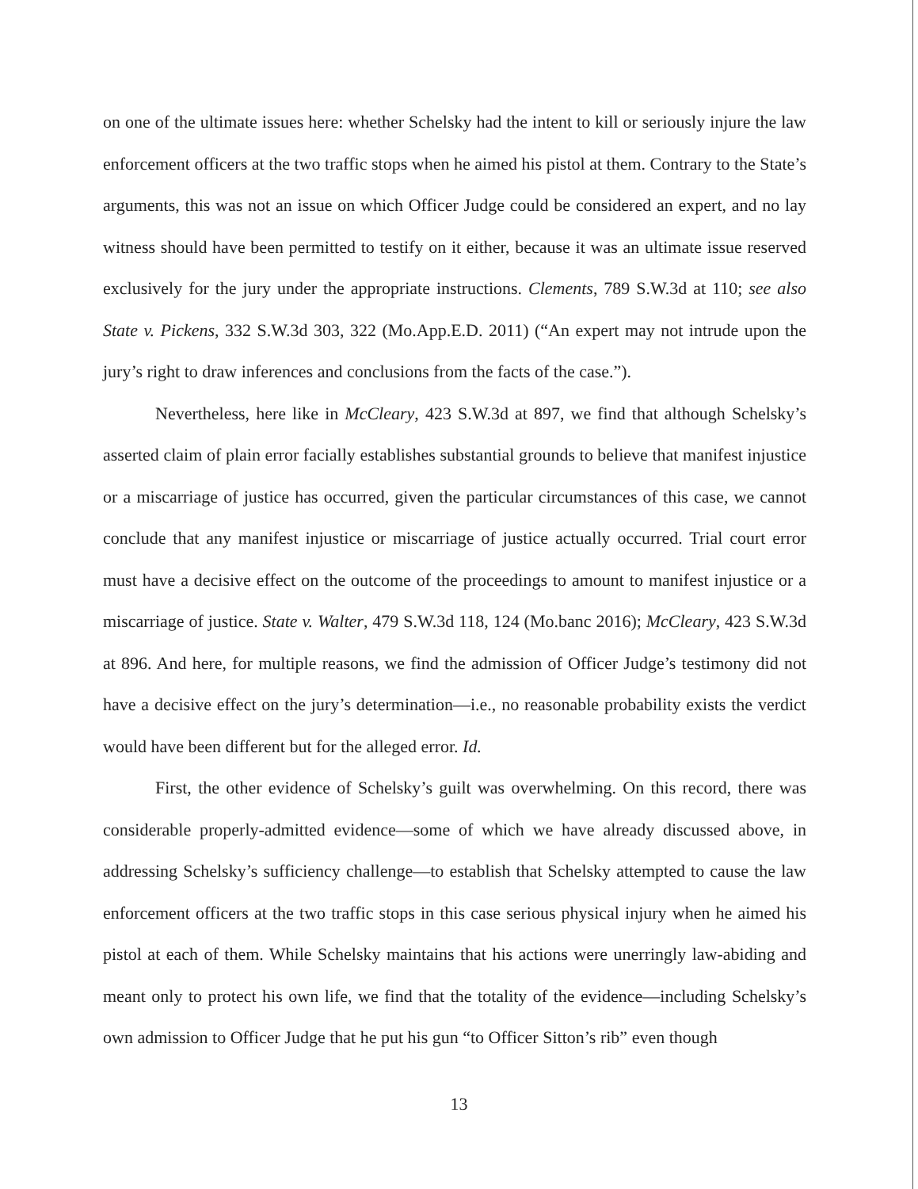on one of the ultimate issues here: whether Schelsky had the intent to kill or seriously injure the law enforcement officers at the two traffic stops when he aimed his pistol at them. Contrary to the State’s arguments, this was not an issue on which Officer Judge could be considered an expert, and no lay witness should have been permitted to testify on it either, because it was an ultimate issue reserved exclusively for the jury under the appropriate instructions. Clements, 789 S.W.3d at 110; see also State v. Pickens, 332 S.W.3d 303, 322 (Mo.App.E.D. 2011) (“An expert may not intrude upon the jury’s right to draw inferences and conclusions from the facts of the case.”).
Nevertheless, here like in McCleary, 423 S.W.3d at 897, we find that although Schelsky’s asserted claim of plain error facially establishes substantial grounds to believe that manifest injustice or a miscarriage of justice has occurred, given the particular circumstances of this case, we cannot conclude that any manifest injustice or miscarriage of justice actually occurred. Trial court error must have a decisive effect on the outcome of the proceedings to amount to manifest injustice or a miscarriage of justice. State v. Walter, 479 S.W.3d 118, 124 (Mo.banc 2016); McCleary, 423 S.W.3d at 896. And here, for multiple reasons, we find the admission of Officer Judge’s testimony did not have a decisive effect on the jury’s determination—i.e., no reasonable probability exists the verdict would have been different but for the alleged error. Id.
First, the other evidence of Schelsky’s guilt was overwhelming. On this record, there was considerable properly-admitted evidence—some of which we have already discussed above, in addressing Schelsky’s sufficiency challenge—to establish that Schelsky attempted to cause the law enforcement officers at the two traffic stops in this case serious physical injury when he aimed his pistol at each of them. While Schelsky maintains that his actions were unerringly law-abiding and meant only to protect his own life, we find that the totality of the evidence—including Schelsky’s own admission to Officer Judge that he put his gun “to Officer Sitton’s rib” even though
13